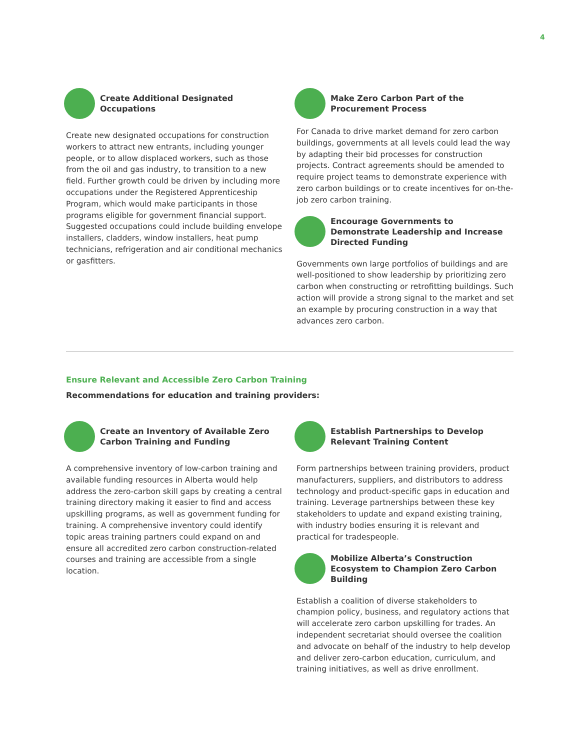4
Create Additional Designated Occupations
Create new designated occupations for construction workers to attract new entrants, including younger people, or to allow displaced workers, such as those from the oil and gas industry, to transition to a new field. Further growth could be driven by including more occupations under the Registered Apprenticeship Program, which would make participants in those programs eligible for government financial support. Suggested occupations could include building envelope installers, cladders, window installers, heat pump technicians, refrigeration and air conditional mechanics or gasfitters.
Make Zero Carbon Part of the Procurement Process
For Canada to drive market demand for zero carbon buildings, governments at all levels could lead the way by adapting their bid processes for construction projects. Contract agreements should be amended to require project teams to demonstrate experience with zero carbon buildings or to create incentives for on-the-job zero carbon training.
Encourage Governments to Demonstrate Leadership and Increase Directed Funding
Governments own large portfolios of buildings and are well-positioned to show leadership by prioritizing zero carbon when constructing or retrofitting buildings. Such action will provide a strong signal to the market and set an example by procuring construction in a way that advances zero carbon.
Ensure Relevant and Accessible Zero Carbon Training
Recommendations for education and training providers:
Create an Inventory of Available Zero Carbon Training and Funding
A comprehensive inventory of low-carbon training and available funding resources in Alberta would help address the zero-carbon skill gaps by creating a central training directory making it easier to find and access upskilling programs, as well as government funding for training. A comprehensive inventory could identify topic areas training partners could expand on and ensure all accredited zero carbon construction-related courses and training are accessible from a single location.
Establish Partnerships to Develop Relevant Training Content
Form partnerships between training providers, product manufacturers, suppliers, and distributors to address technology and product-specific gaps in education and training. Leverage partnerships between these key stakeholders to update and expand existing training, with industry bodies ensuring it is relevant and practical for tradespeople.
Mobilize Alberta’s Construction Ecosystem to Champion Zero Carbon Building
Establish a coalition of diverse stakeholders to champion policy, business, and regulatory actions that will accelerate zero carbon upskilling for trades. An independent secretariat should oversee the coalition and advocate on behalf of the industry to help develop and deliver zero-carbon education, curriculum, and training initiatives, as well as drive enrollment.